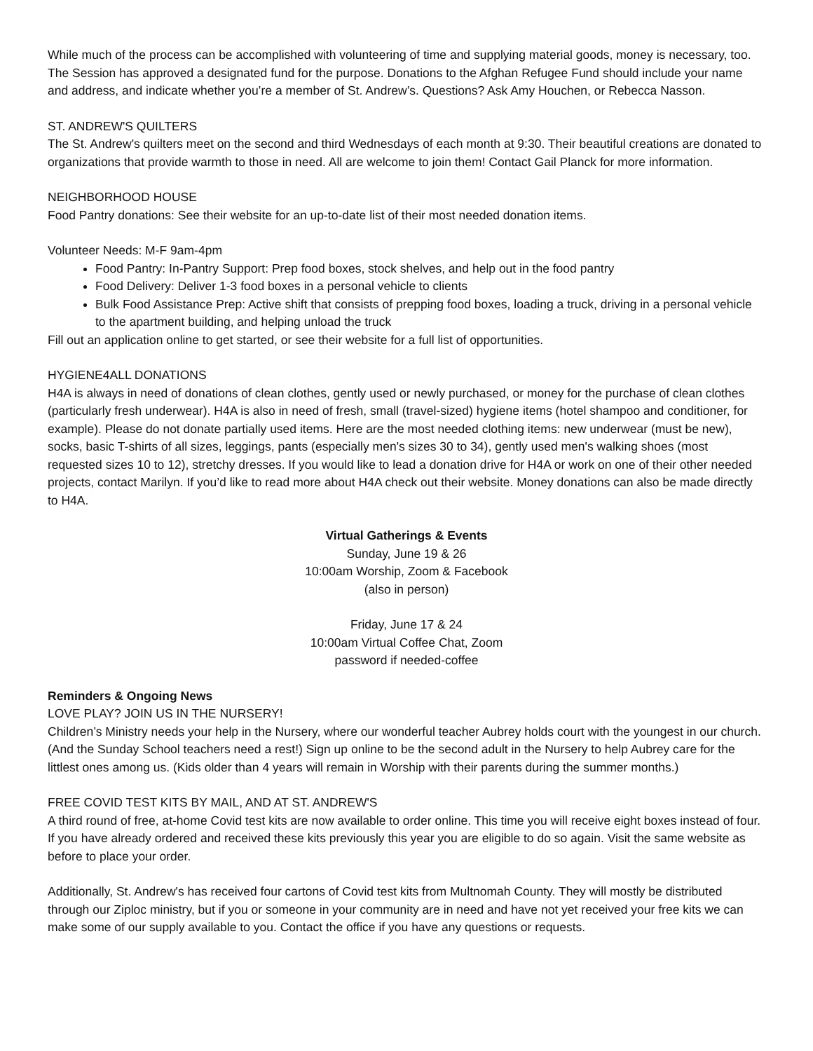While much of the process can be accomplished with volunteering of time and supplying material goods, money is necessary, too. The Session has approved a designated fund for the purpose. Donations to the Afghan Refugee Fund should include your name and address, and indicate whether you’re a member of St. Andrew’s. Questions? Ask Amy Houchen, or Rebecca Nasson.
ST. ANDREW'S QUILTERS
The St. Andrew's quilters meet on the second and third Wednesdays of each month at 9:30. Their beautiful creations are donated to organizations that provide warmth to those in need. All are welcome to join them! Contact Gail Planck for more information.
NEIGHBORHOOD HOUSE
Food Pantry donations: See their website for an up-to-date list of their most needed donation items.
Volunteer Needs: M-F 9am-4pm
Food Pantry: In-Pantry Support: Prep food boxes, stock shelves, and help out in the food pantry
Food Delivery: Deliver 1-3 food boxes in a personal vehicle to clients
Bulk Food Assistance Prep: Active shift that consists of prepping food boxes, loading a truck, driving in a personal vehicle to the apartment building, and helping unload the truck
Fill out an application online to get started, or see their website for a full list of opportunities.
HYGIENE4ALL DONATIONS
H4A is always in need of donations of clean clothes, gently used or newly purchased, or money for the purchase of clean clothes (particularly fresh underwear). H4A is also in need of fresh, small (travel-sized) hygiene items (hotel shampoo and conditioner, for example). Please do not donate partially used items. Here are the most needed clothing items: new underwear (must be new), socks, basic T-shirts of all sizes, leggings, pants (especially men's sizes 30 to 34), gently used men's walking shoes (most requested sizes 10 to 12), stretchy dresses. If you would like to lead a donation drive for H4A or work on one of their other needed projects, contact Marilyn. If you’d like to read more about H4A check out their website. Money donations can also be made directly to H4A.
Virtual Gatherings & Events
Sunday, June 19 & 26
10:00am Worship, Zoom & Facebook
(also in person)
Friday, June 17 & 24
10:00am Virtual Coffee Chat, Zoom
password if needed-coffee
Reminders & Ongoing News
LOVE PLAY? JOIN US IN THE NURSERY!
Children’s Ministry needs your help in the Nursery, where our wonderful teacher Aubrey holds court with the youngest in our church. (And the Sunday School teachers need a rest!) Sign up online to be the second adult in the Nursery to help Aubrey care for the littlest ones among us. (Kids older than 4 years will remain in Worship with their parents during the summer months.)
FREE COVID TEST KITS BY MAIL, AND AT ST. ANDREW'S
A third round of free, at-home Covid test kits are now available to order online. This time you will receive eight boxes instead of four. If you have already ordered and received these kits previously this year you are eligible to do so again. Visit the same website as before to place your order.
Additionally, St. Andrew's has received four cartons of Covid test kits from Multnomah County. They will mostly be distributed through our Ziploc ministry, but if you or someone in your community are in need and have not yet received your free kits we can make some of our supply available to you. Contact the office if you have any questions or requests.